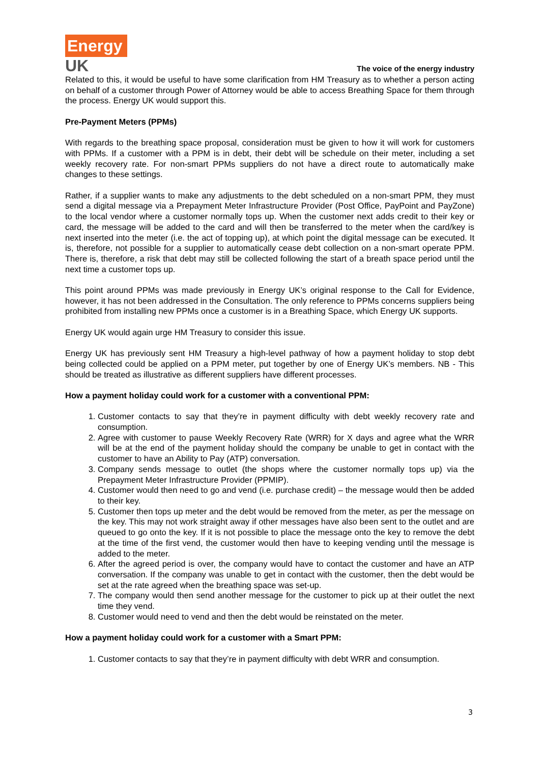Energy
UK
The voice of the energy industry
Related to this, it would be useful to have some clarification from HM Treasury as to whether a person acting on behalf of a customer through Power of Attorney would be able to access Breathing Space for them through the process. Energy UK would support this.
Pre-Payment Meters (PPMs)
With regards to the breathing space proposal, consideration must be given to how it will work for customers with PPMs. If a customer with a PPM is in debt, their debt will be schedule on their meter, including a set weekly recovery rate. For non-smart PPMs suppliers do not have a direct route to automatically make changes to these settings.
Rather, if a supplier wants to make any adjustments to the debt scheduled on a non-smart PPM, they must send a digital message via a Prepayment Meter Infrastructure Provider (Post Office, PayPoint and PayZone) to the local vendor where a customer normally tops up. When the customer next adds credit to their key or card, the message will be added to the card and will then be transferred to the meter when the card/key is next inserted into the meter (i.e. the act of topping up), at which point the digital message can be executed. It is, therefore, not possible for a supplier to automatically cease debt collection on a non-smart operate PPM. There is, therefore, a risk that debt may still be collected following the start of a breath space period until the next time a customer tops up.
This point around PPMs was made previously in Energy UK’s original response to the Call for Evidence, however, it has not been addressed in the Consultation. The only reference to PPMs concerns suppliers being prohibited from installing new PPMs once a customer is in a Breathing Space, which Energy UK supports.
Energy UK would again urge HM Treasury to consider this issue.
Energy UK has previously sent HM Treasury a high-level pathway of how a payment holiday to stop debt being collected could be applied on a PPM meter, put together by one of Energy UK’s members. NB - This should be treated as illustrative as different suppliers have different processes.
How a payment holiday could work for a customer with a conventional PPM:
1. Customer contacts to say that they’re in payment difficulty with debt weekly recovery rate and consumption.
2. Agree with customer to pause Weekly Recovery Rate (WRR) for X days and agree what the WRR will be at the end of the payment holiday should the company be unable to get in contact with the customer to have an Ability to Pay (ATP) conversation.
3. Company sends message to outlet (the shops where the customer normally tops up) via the Prepayment Meter Infrastructure Provider (PPMIP).
4. Customer would then need to go and vend (i.e. purchase credit) – the message would then be added to their key.
5. Customer then tops up meter and the debt would be removed from the meter, as per the message on the key. This may not work straight away if other messages have also been sent to the outlet and are queued to go onto the key. If it is not possible to place the message onto the key to remove the debt at the time of the first vend, the customer would then have to keeping vending until the message is added to the meter.
6. After the agreed period is over, the company would have to contact the customer and have an ATP conversation. If the company was unable to get in contact with the customer, then the debt would be set at the rate agreed when the breathing space was set-up.
7. The company would then send another message for the customer to pick up at their outlet the next time they vend.
8. Customer would need to vend and then the debt would be reinstated on the meter.
How a payment holiday could work for a customer with a Smart PPM:
1. Customer contacts to say that they’re in payment difficulty with debt WRR and consumption.
3